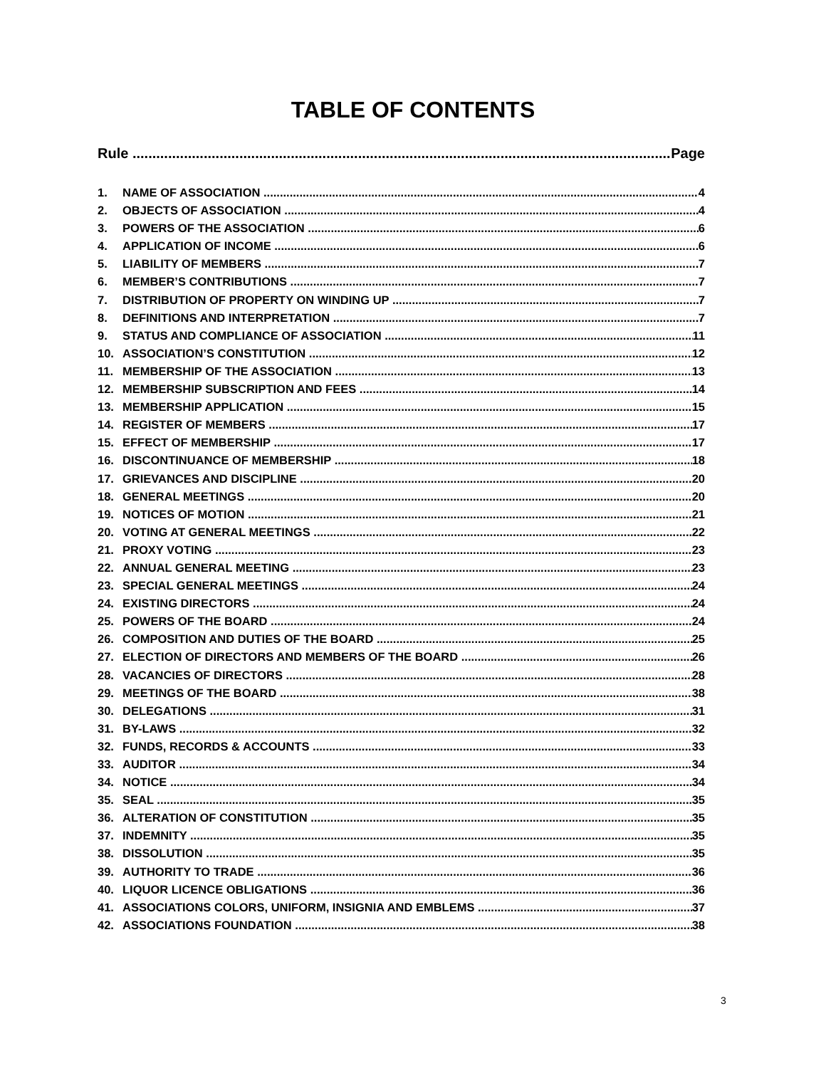TABLE OF CONTENTS
Rule Page
1. NAME OF ASSOCIATION 4
2. OBJECTS OF ASSOCIATION 4
3. POWERS OF THE ASSOCIATION 6
4. APPLICATION OF INCOME 6
5. LIABILITY OF MEMBERS 7
6. MEMBER’S CONTRIBUTIONS 7
7. DISTRIBUTION OF PROPERTY ON WINDING UP 7
8. DEFINITIONS AND INTERPRETATION 7
9. STATUS AND COMPLIANCE OF ASSOCIATION 11
10. ASSOCIATION’S CONSTITUTION 12
11. MEMBERSHIP OF THE ASSOCIATION 13
12. MEMBERSHIP SUBSCRIPTION AND FEES 14
13. MEMBERSHIP APPLICATION 15
14. REGISTER OF MEMBERS 17
15. EFFECT OF MEMBERSHIP 17
16. DISCONTINUANCE OF MEMBERSHIP 18
17. GRIEVANCES AND DISCIPLINE 20
18. GENERAL MEETINGS 20
19. NOTICES OF MOTION 21
20. VOTING AT GENERAL MEETINGS 22
21. PROXY VOTING 23
22. ANNUAL GENERAL MEETING 23
23. SPECIAL GENERAL MEETINGS 24
24. EXISTING DIRECTORS 24
25. POWERS OF THE BOARD 24
26. COMPOSITION AND DUTIES OF THE BOARD 25
27. ELECTION OF DIRECTORS AND MEMBERS OF THE BOARD 26
28. VACANCIES OF DIRECTORS 28
29. MEETINGS OF THE BOARD 38
30. DELEGATIONS 31
31. BY-LAWS 32
32. FUNDS, RECORDS & ACCOUNTS 33
33. AUDITOR 34
34. NOTICE 34
35. SEAL 35
36. ALTERATION OF CONSTITUTION 35
37. INDEMNITY 35
38. DISSOLUTION 35
39. AUTHORITY TO TRADE 36
40. LIQUOR LICENCE OBLIGATIONS 36
41. ASSOCIATIONS COLORS, UNIFORM, INSIGNIA AND EMBLEMS 37
42. ASSOCIATIONS FOUNDATION 38
3